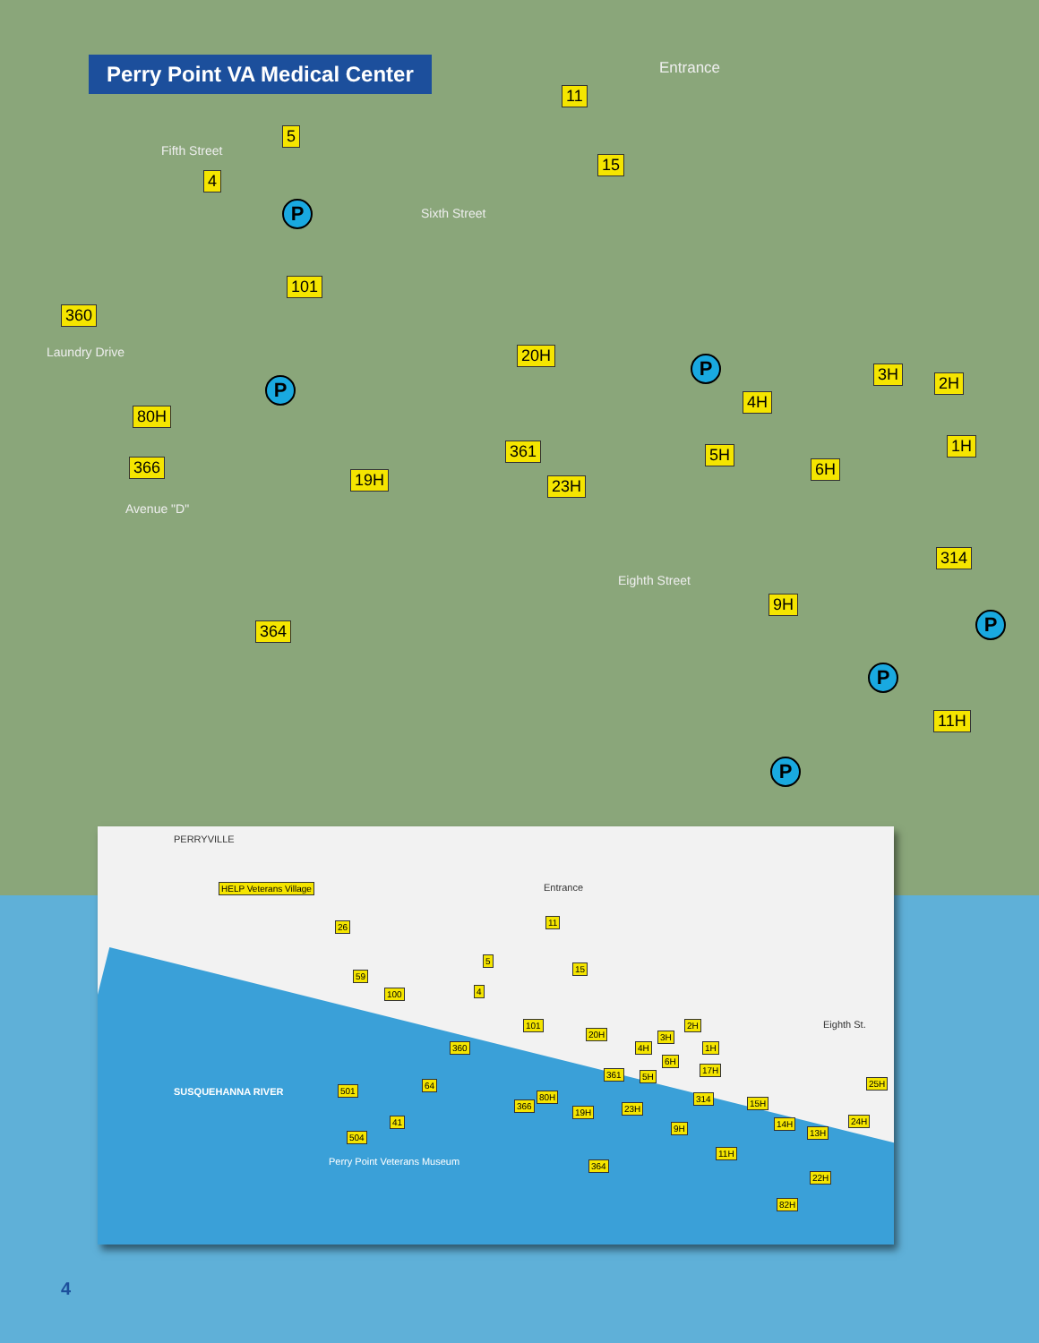Perry Point VA Medical Center Entrance
Fifth Street
Sixth Street
Laundry Drive
Avenue "D"
Eighth Street
5
4
11
15
101
360
20H
80H
366
19H
361
23H
4H
3H 2H
1H
5H
6H
314
9H
364
11H
P
P
P
P
P
P
PERRYVILLE
HELP Veterans Village Entrance
Eighth St.
SUSQUEHANNA RIVER
Perry Point Veterans Museum
26
59
100
11
15
5
4
101
360
20H
4H
3H
2H
1H
6H
17H
361 5H
80H
366
19H 23H
314 15H
14H
13H
24H
25H
9H
11H
364
22H
82H
501
64
41
504
4